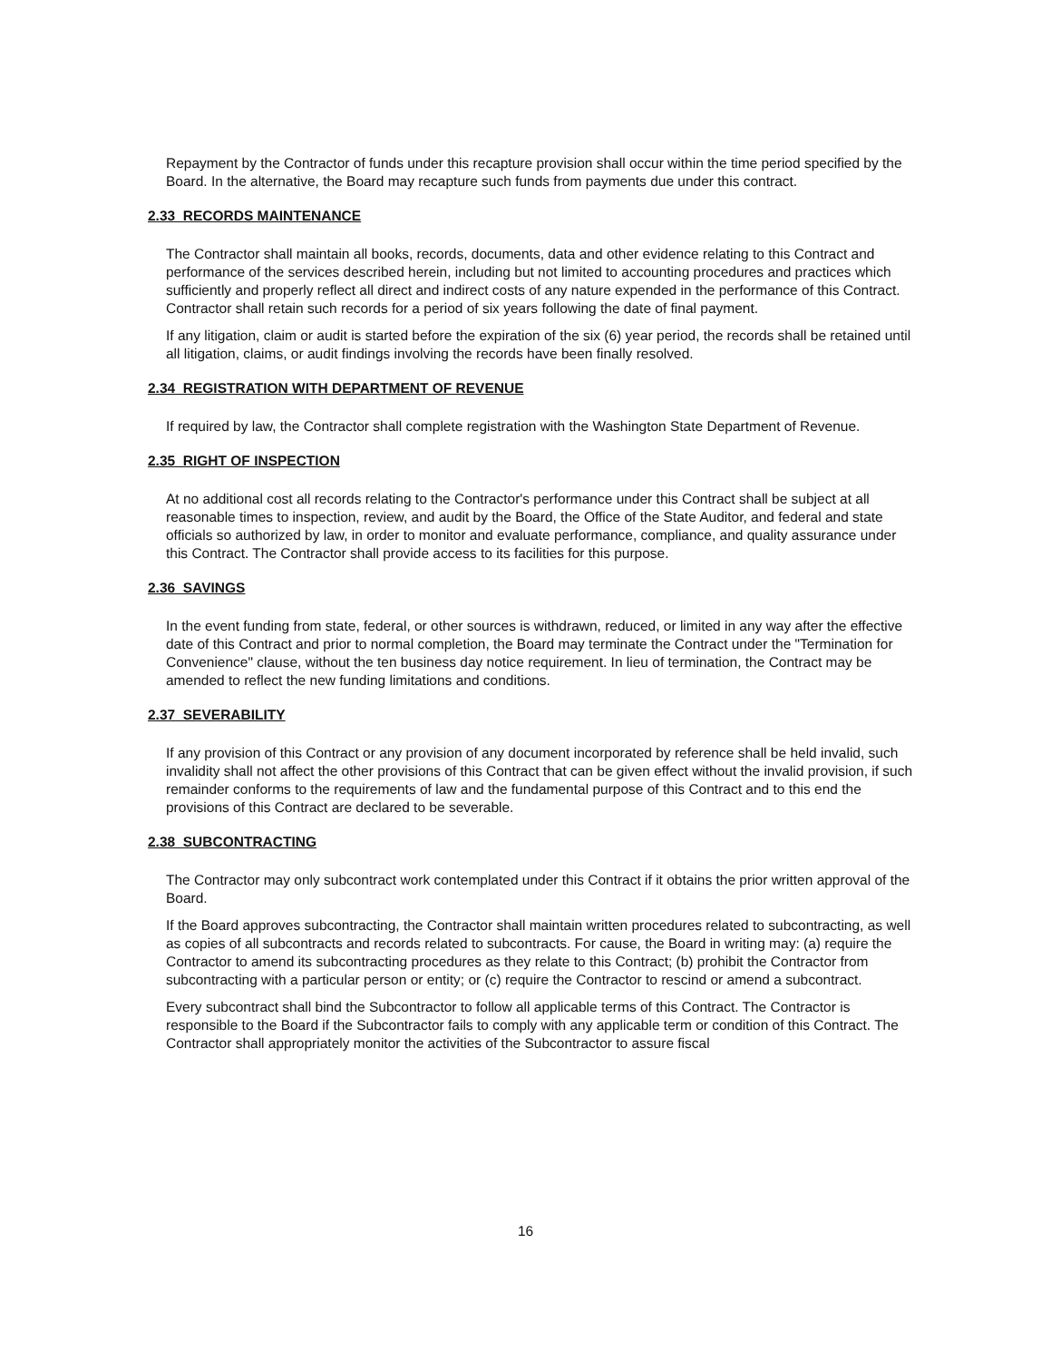Repayment by the Contractor of funds under this recapture provision shall occur within the time period specified by the Board. In the alternative, the Board may recapture such funds from payments due under this contract.
2.33 RECORDS MAINTENANCE
The Contractor shall maintain all books, records, documents, data and other evidence relating to this Contract and performance of the services described herein, including but not limited to accounting procedures and practices which sufficiently and properly reflect all direct and indirect costs of any nature expended in the performance of this Contract. Contractor shall retain such records for a period of six years following the date of final payment.
If any litigation, claim or audit is started before the expiration of the six (6) year period, the records shall be retained until all litigation, claims, or audit findings involving the records have been finally resolved.
2.34 REGISTRATION WITH DEPARTMENT OF REVENUE
If required by law, the Contractor shall complete registration with the Washington State Department of Revenue.
2.35 RIGHT OF INSPECTION
At no additional cost all records relating to the Contractor's performance under this Contract shall be subject at all reasonable times to inspection, review, and audit by the Board, the Office of the State Auditor, and federal and state officials so authorized by law, in order to monitor and evaluate performance, compliance, and quality assurance under this Contract. The Contractor shall provide access to its facilities for this purpose.
2.36 SAVINGS
In the event funding from state, federal, or other sources is withdrawn, reduced, or limited in any way after the effective date of this Contract and prior to normal completion, the Board may terminate the Contract under the "Termination for Convenience" clause, without the ten business day notice requirement. In lieu of termination, the Contract may be amended to reflect the new funding limitations and conditions.
2.37 SEVERABILITY
If any provision of this Contract or any provision of any document incorporated by reference shall be held invalid, such invalidity shall not affect the other provisions of this Contract that can be given effect without the invalid provision, if such remainder conforms to the requirements of law and the fundamental purpose of this Contract and to this end the provisions of this Contract are declared to be severable.
2.38 SUBCONTRACTING
The Contractor may only subcontract work contemplated under this Contract if it obtains the prior written approval of the Board.
If the Board approves subcontracting, the Contractor shall maintain written procedures related to subcontracting, as well as copies of all subcontracts and records related to subcontracts. For cause, the Board in writing may: (a) require the Contractor to amend its subcontracting procedures as they relate to this Contract; (b) prohibit the Contractor from subcontracting with a particular person or entity; or (c) require the Contractor to rescind or amend a subcontract.
Every subcontract shall bind the Subcontractor to follow all applicable terms of this Contract. The Contractor is responsible to the Board if the Subcontractor fails to comply with any applicable term or condition of this Contract. The Contractor shall appropriately monitor the activities of the Subcontractor to assure fiscal
16